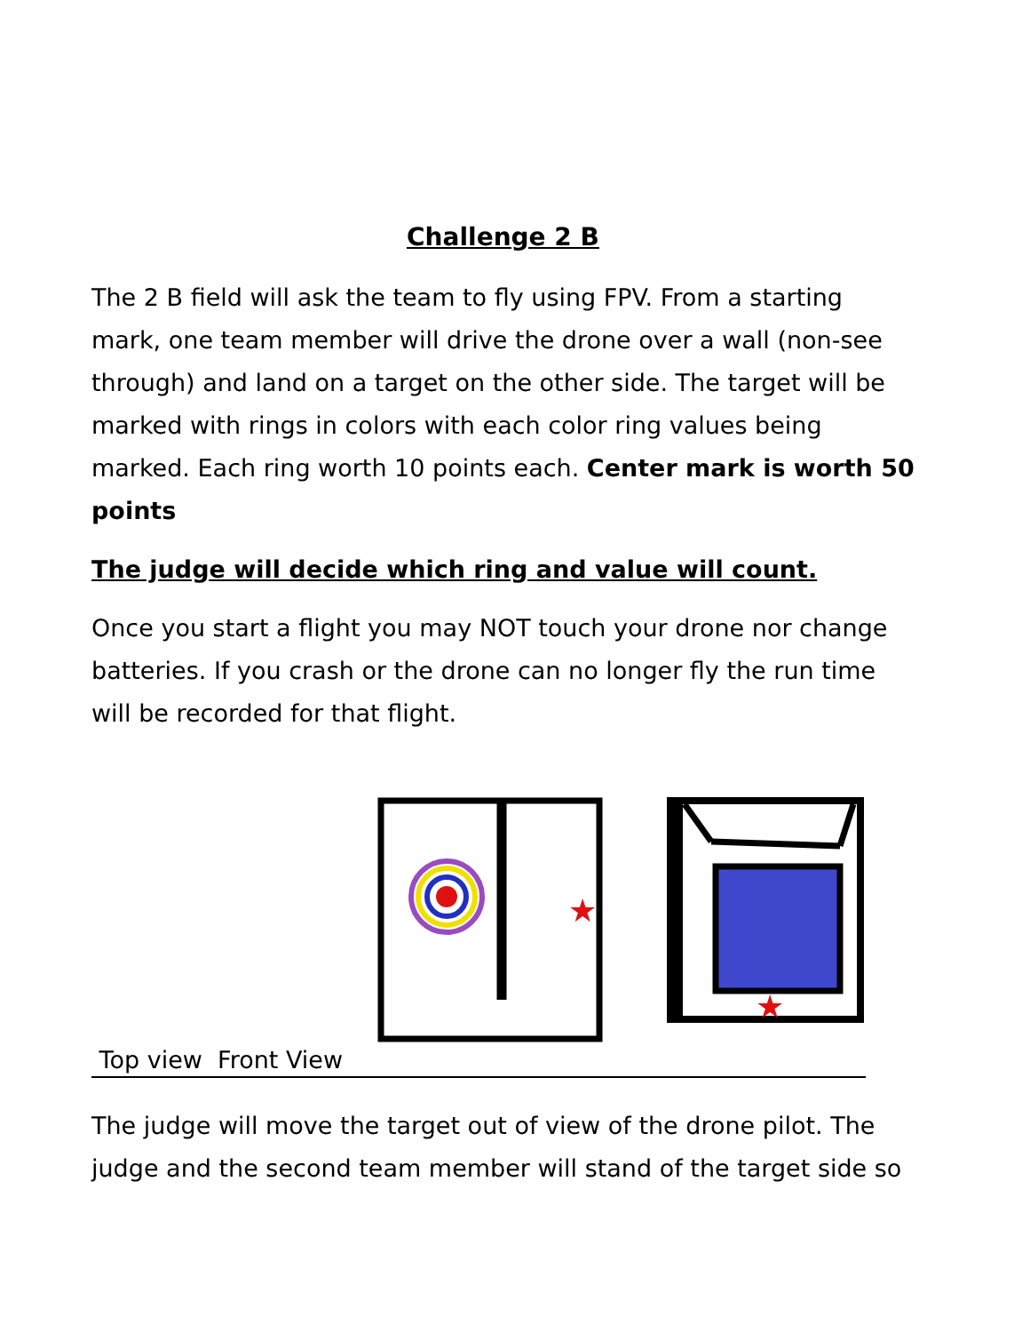Challenge 2 B
The 2 B field will ask the team to fly using FPV. From a starting mark, one team member will drive the drone over a wall (non-see through) and land on a target on the other side. The target will be marked with rings in colors with each color ring values being marked. Each ring worth 10 points each. Center mark is worth 50 points
The judge will decide which ring and value will count.
Once you start a flight you may NOT touch your drone nor change batteries. If you crash or the drone can no longer fly the run time will be recorded for that flight.
★
★
Top view Front View
The judge will move the target out of view of the drone pilot. The judge and the second team member will stand of the target side so